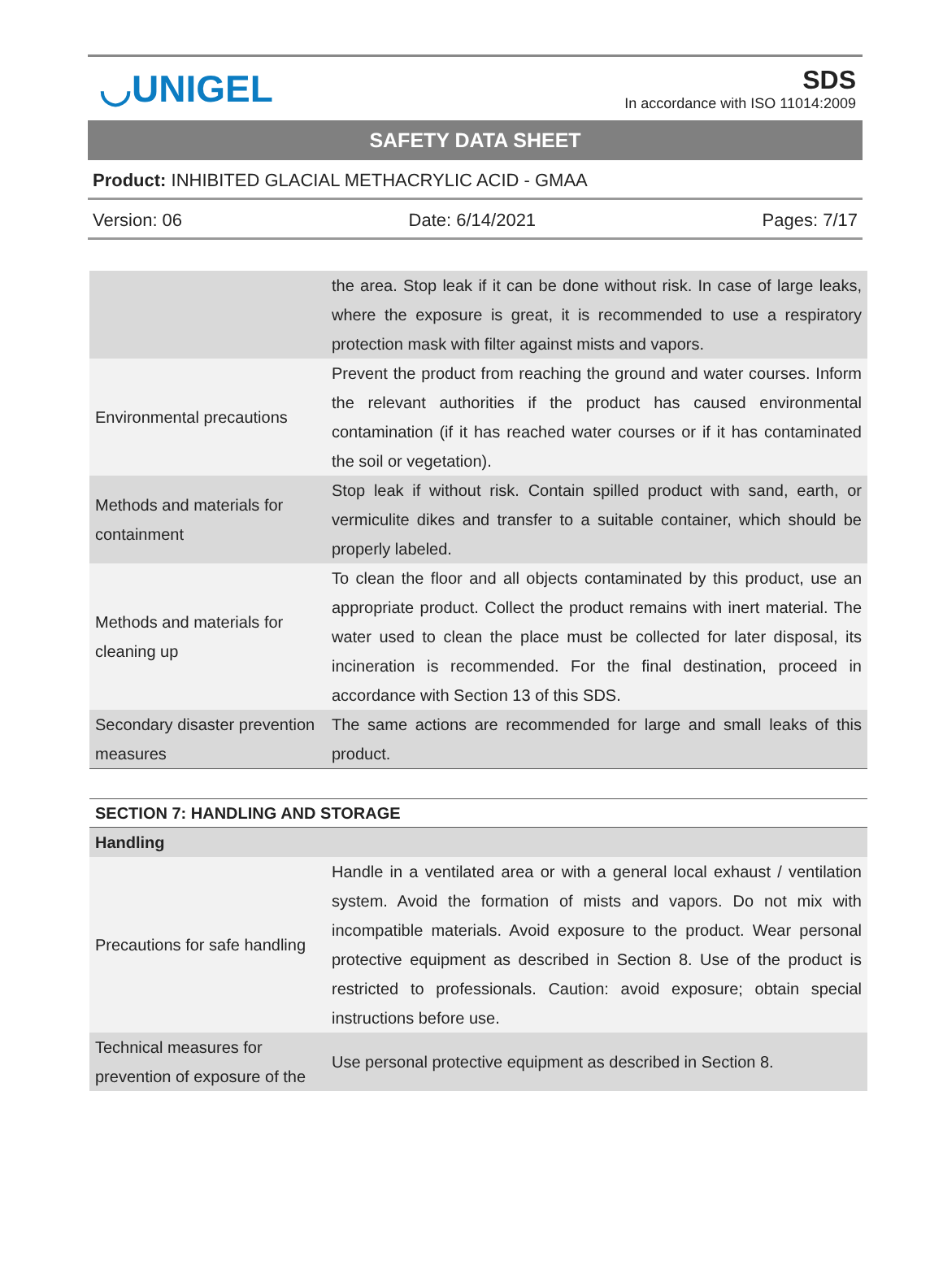◡UNIGEL
SDS
In accordance with ISO 11014:2009
SAFETY DATA SHEET
Product: INHIBITED GLACIAL METHACRYLIC ACID - GMAA
Version: 06 Date: 6/14/2021 Pages: 7/17
| | the area. Stop leak if it can be done without risk. In case of large leaks, where the exposure is great, it is recommended to use a respiratory protection mask with filter against mists and vapors. |
| Environmental precautions | Prevent the product from reaching the ground and water courses. Inform the relevant authorities if the product has caused environmental contamination (if it has reached water courses or if it has contaminated the soil or vegetation). |
| Methods and materials for containment | Stop leak if without risk. Contain spilled product with sand, earth, or vermiculite dikes and transfer to a suitable container, which should be properly labeled. |
| Methods and materials for cleaning up | To clean the floor and all objects contaminated by this product, use an appropriate product. Collect the product remains with inert material. The water used to clean the place must be collected for later disposal, its incineration is recommended. For the final destination, proceed in accordance with Section 13 of this SDS. |
| Secondary disaster prevention measures | The same actions are recommended for large and small leaks of this product. |
| SECTION 7: HANDLING AND STORAGE | |
| Handling | |
| Precautions for safe handling | Handle in a ventilated area or with a general local exhaust / ventilation system. Avoid the formation of mists and vapors. Do not mix with incompatible materials. Avoid exposure to the product. Wear personal protective equipment as described in Section 8. Use of the product is restricted to professionals. Caution: avoid exposure; obtain special instructions before use. |
| Technical measures for prevention of exposure of the | Use personal protective equipment as described in Section 8. |